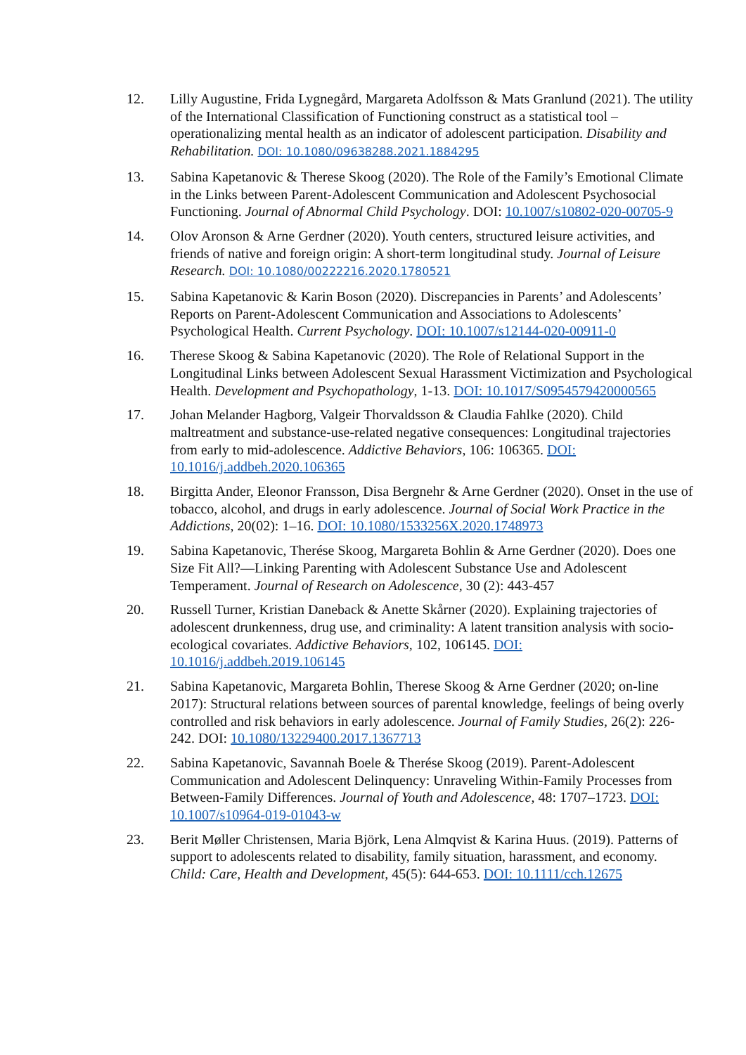12. Lilly Augustine, Frida Lygnegård, Margareta Adolfsson & Mats Granlund (2021). The utility of the International Classification of Functioning construct as a statistical tool – operationalizing mental health as an indicator of adolescent participation. Disability and Rehabilitation. DOI: 10.1080/09638288.2021.1884295
13. Sabina Kapetanovic & Therese Skoog (2020). The Role of the Family’s Emotional Climate in the Links between Parent-Adolescent Communication and Adolescent Psychosocial Functioning. Journal of Abnormal Child Psychology. DOI: 10.1007/s10802-020-00705-9
14. Olov Aronson & Arne Gerdner (2020). Youth centers, structured leisure activities, and friends of native and foreign origin: A short-term longitudinal study. Journal of Leisure Research. DOI: 10.1080/00222216.2020.1780521
15. Sabina Kapetanovic & Karin Boson (2020). Discrepancies in Parents’ and Adolescents’ Reports on Parent-Adolescent Communication and Associations to Adolescents’ Psychological Health. Current Psychology. DOI: 10.1007/s12144-020-00911-0
16. Therese Skoog & Sabina Kapetanovic (2020). The Role of Relational Support in the Longitudinal Links between Adolescent Sexual Harassment Victimization and Psychological Health. Development and Psychopathology, 1-13. DOI: 10.1017/S0954579420000565
17. Johan Melander Hagborg, Valgeir Thorvaldsson & Claudia Fahlke (2020). Child maltreatment and substance-use-related negative consequences: Longitudinal trajectories from early to mid-adolescence. Addictive Behaviors, 106: 106365. DOI: 10.1016/j.addbeh.2020.106365
18. Birgitta Ander, Eleonor Fransson, Disa Bergnehr & Arne Gerdner (2020). Onset in the use of tobacco, alcohol, and drugs in early adolescence. Journal of Social Work Practice in the Addictions, 20(02): 1–16. DOI: 10.1080/1533256X.2020.1748973
19. Sabina Kapetanovic, Therése Skoog, Margareta Bohlin & Arne Gerdner (2020). Does one Size Fit All?—Linking Parenting with Adolescent Substance Use and Adolescent Temperament. Journal of Research on Adolescence, 30 (2): 443-457
20. Russell Turner, Kristian Daneback & Anette Skårner (2020). Explaining trajectories of adolescent drunkenness, drug use, and criminality: A latent transition analysis with socio-ecological covariates. Addictive Behaviors, 102, 106145. DOI: 10.1016/j.addbeh.2019.106145
21. Sabina Kapetanovic, Margareta Bohlin, Therese Skoog & Arne Gerdner (2020; on-line 2017): Structural relations between sources of parental knowledge, feelings of being overly controlled and risk behaviors in early adolescence. Journal of Family Studies, 26(2): 226-242. DOI: 10.1080/13229400.2017.1367713
22. Sabina Kapetanovic, Savannah Boele & Therése Skoog (2019). Parent-Adolescent Communication and Adolescent Delinquency: Unraveling Within-Family Processes from Between-Family Differences. Journal of Youth and Adolescence, 48: 1707–1723. DOI: 10.1007/s10964-019-01043-w
23. Berit Møller Christensen, Maria Björk, Lena Almqvist & Karina Huus. (2019). Patterns of support to adolescents related to disability, family situation, harassment, and economy. Child: Care, Health and Development, 45(5): 644-653. DOI: 10.1111/cch.12675